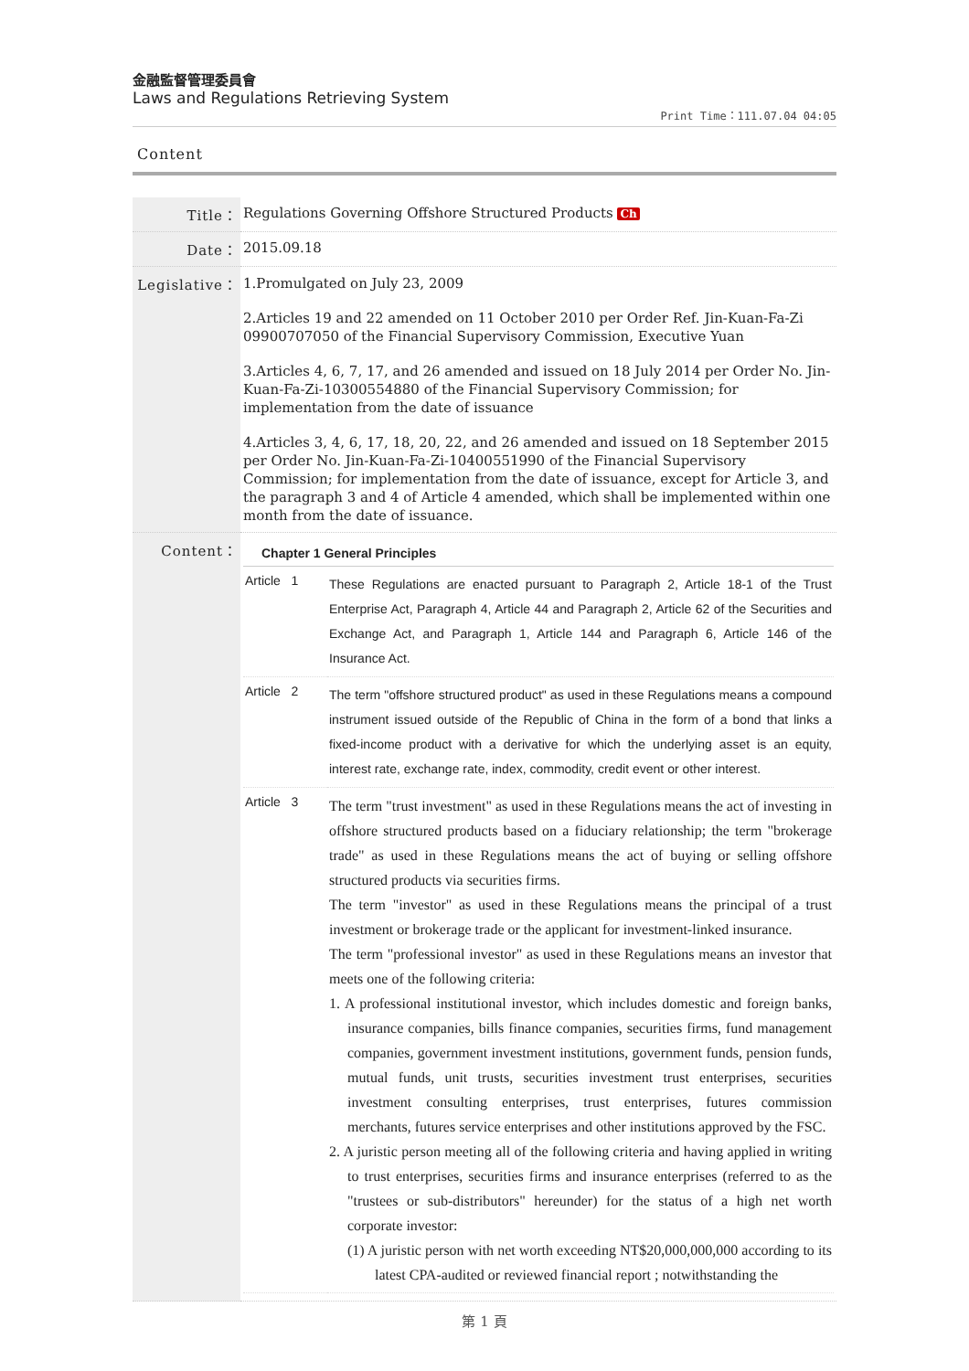金融監督管理委員會
Laws and Regulations Retrieving System
Print Time：111.07.04 04:05
Content
| Title： | Regulations Governing Offshore Structured Products Ch |
| Date： | 2015.09.18 |
| Legislative： | 1.Promulgated on July 23, 2009 2.Articles 19 and 22 amended on 11 October 2010 per Order Ref. Jin-Kuan-Fa-Zi 09900707050 of the Financial Supervisory Commission, Executive Yuan 3.Articles 4, 6, 7, 17, and 26 amended and issued on 18 July 2014 per Order No. Jin-Kuan-Fa-Zi-10300554880 of the Financial Supervisory Commission; for implementation from the date of issuance 4.Articles 3, 4, 6, 17, 18, 20, 22, and 26 amended and issued on 18 September 2015 per Order No. Jin-Kuan-Fa-Zi-10400551990 of the Financial Supervisory Commission; for implementation from the date of issuance, except for Article 3, and the paragraph 3 and 4 of Article 4 amended, which shall be implemented within one month from the date of issuance. |
| Content： | Chapter 1 General Principles / Article 1 / These Regulations are enacted pursuant to Paragraph 2, Article 18-1 of the Trust Enterprise Act, Paragraph 4, Article 44 and Paragraph 2, Article 62 of the Securities and Exchange Act, and Paragraph 1, Article 144 and Paragraph 6, Article 146 of the Insurance Act. / / Article 2 / The term "offshore structured product" as used in these Regulations means a compound instrument issued outside of the Republic of China in the form of a bond that links a fixed-income product with a derivative for which the underlying asset is an equity, interest rate, exchange rate, index, commodity, credit event or other interest. / / Article 3 / The term "trust investment" as used in these Regulations means the act of investing in offshore structured products based on a fiduciary relationship; the term "brokerage trade" as used in these Regulations means the act of buying or selling offshore structured products via securities firms. The term "investor" as used in these Regulations means the principal of a trust investment or brokerage trade or the applicant for investment-linked insurance. The term "professional investor" as used in these Regulations means an investor that meets one of the following criteria: 1. A professional institutional investor, which includes domestic and foreign banks, insurance companies, bills finance companies, securities firms, fund management companies, government investment institutions, government funds, pension funds, mutual funds, unit trusts, securities investment trust enterprises, securities investment consulting enterprises, trust enterprises, futures commission merchants, futures service enterprises and other institutions approved by the FSC. 2. A juristic person meeting all of the following criteria and having applied in writing to trust enterprises, securities firms and insurance enterprises (referred to as the "trustees or sub-distributors" hereunder) for the status of a high net worth corporate investor: (1) A juristic person with net worth exceeding NT$20,000,000,000 according to its latest CPA-audited or reviewed financial report ; notwithstanding the / |
第 1 頁